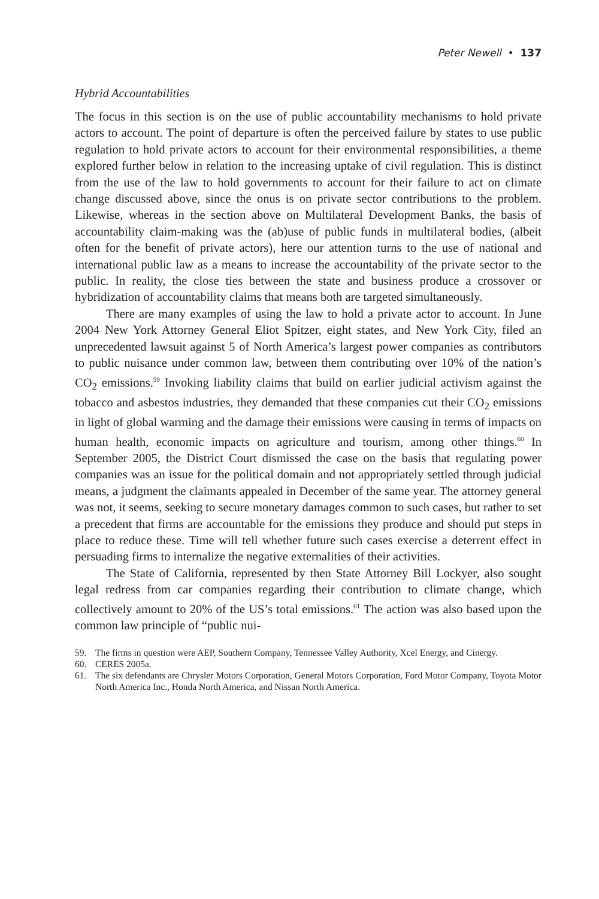Peter Newell • 137
Hybrid Accountabilities
The focus in this section is on the use of public accountability mechanisms to hold private actors to account. The point of departure is often the perceived failure by states to use public regulation to hold private actors to account for their environmental responsibilities, a theme explored further below in relation to the increasing uptake of civil regulation. This is distinct from the use of the law to hold governments to account for their failure to act on climate change discussed above, since the onus is on private sector contributions to the problem. Likewise, whereas in the section above on Multilateral Development Banks, the basis of accountability claim-making was the (ab)use of public funds in multilateral bodies, (albeit often for the benefit of private actors), here our attention turns to the use of national and international public law as a means to increase the accountability of the private sector to the public. In reality, the close ties between the state and business produce a crossover or hybridization of accountability claims that means both are targeted simultaneously.
There are many examples of using the law to hold a private actor to account. In June 2004 New York Attorney General Eliot Spitzer, eight states, and New York City, filed an unprecedented lawsuit against 5 of North America’s largest power companies as contributors to public nuisance under common law, between them contributing over 10% of the nation’s CO<sub>2</sub> emissions.<sup>59</sup> Invoking liability claims that build on earlier judicial activism against the tobacco and asbestos industries, they demanded that these companies cut their CO<sub>2</sub> emissions in light of global warming and the damage their emissions were causing in terms of impacts on human health, economic impacts on agriculture and tourism, among other things.<sup>60</sup> In September 2005, the District Court dismissed the case on the basis that regulating power companies was an issue for the political domain and not appropriately settled through judicial means, a judgment the claimants appealed in December of the same year. The attorney general was not, it seems, seeking to secure monetary damages common to such cases, but rather to set a precedent that firms are accountable for the emissions they produce and should put steps in place to reduce these. Time will tell whether future such cases exercise a deterrent effect in persuading firms to internalize the negative externalities of their activities.
The State of California, represented by then State Attorney Bill Lockyer, also sought legal redress from car companies regarding their contribution to climate change, which collectively amount to 20% of the US’s total emissions.<sup>61</sup> The action was also based upon the common law principle of “public nui-
59. The firms in question were AEP, Southern Company, Tennessee Valley Authority, Xcel Energy, and Cinergy.
60. CERES 2005a.
61. The six defendants are Chrysler Motors Corporation, General Motors Corporation, Ford Motor Company, Toyota Motor North America Inc., Honda North America, and Nissan North America.